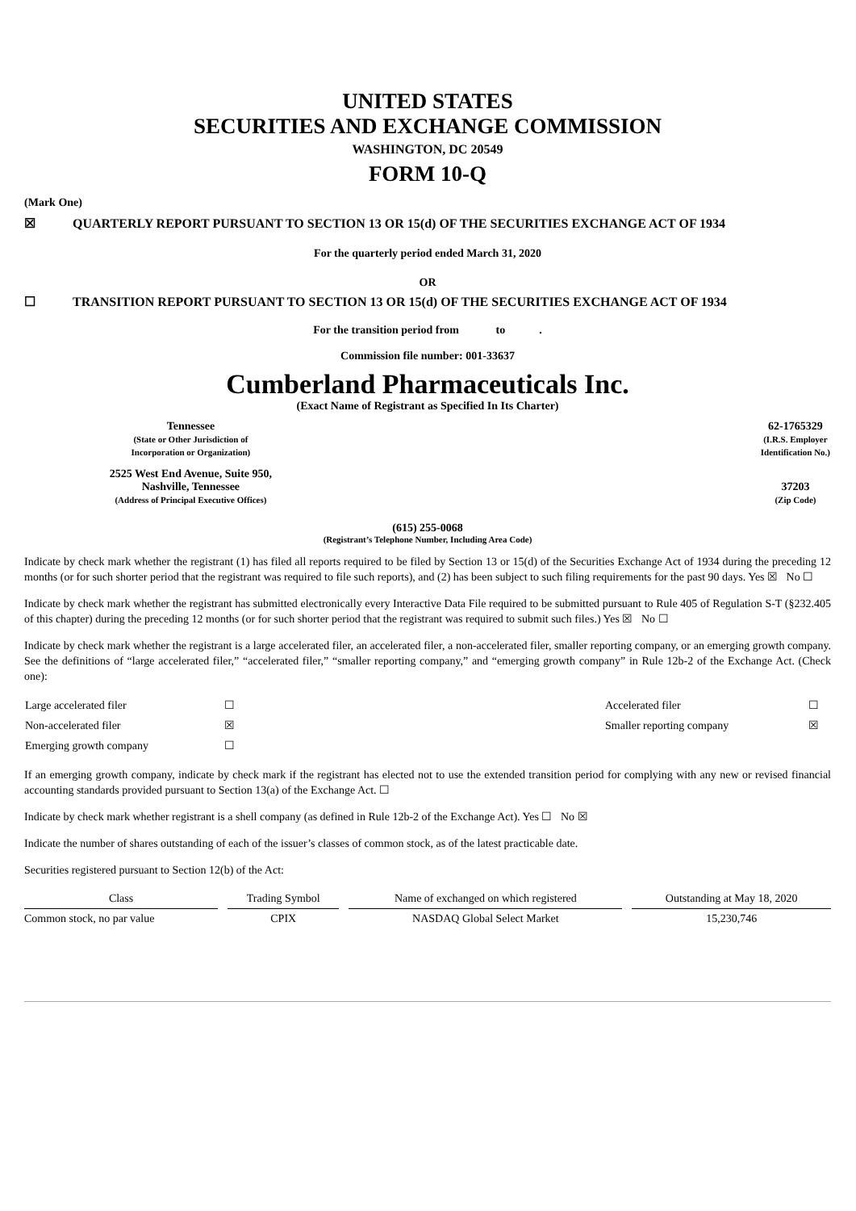UNITED STATES
SECURITIES AND EXCHANGE COMMISSION
WASHINGTON, DC 20549
FORM 10-Q
(Mark One)
☒ QUARTERLY REPORT PURSUANT TO SECTION 13 OR 15(d) OF THE SECURITIES EXCHANGE ACT OF 1934
For the quarterly period ended March 31, 2020
OR
☐ TRANSITION REPORT PURSUANT TO SECTION 13 OR 15(d) OF THE SECURITIES EXCHANGE ACT OF 1934
For the transition period from to .
Commission file number: 001-33637
Cumberland Pharmaceuticals Inc.
(Exact Name of Registrant as Specified In Its Charter)
| Tennessee (State or Other Jurisdiction of Incorporation or Organization) | 62-1765329 (I.R.S. Employer Identification No.) |
| 2525 West End Avenue, Suite 950, Nashville, Tennessee (Address of Principal Executive Offices) | 37203 (Zip Code) |
(615) 255-0068
(Registrant’s Telephone Number, Including Area Code)
Indicate by check mark whether the registrant (1) has filed all reports required to be filed by Section 13 or 15(d) of the Securities Exchange Act of 1934 during the preceding 12 months (or for such shorter period that the registrant was required to file such reports), and (2) has been subject to such filing requirements for the past 90 days. Yes ☒ No ☐
Indicate by check mark whether the registrant has submitted electronically every Interactive Data File required to be submitted pursuant to Rule 405 of Regulation S-T (§232.405 of this chapter) during the preceding 12 months (or for such shorter period that the registrant was required to submit such files.) Yes ☒ No ☐
Indicate by check mark whether the registrant is a large accelerated filer, an accelerated filer, a non-accelerated filer, smaller reporting company, or an emerging growth company. See the definitions of “large accelerated filer,” “accelerated filer,” “smaller reporting company,” and “emerging growth company” in Rule 12b-2 of the Exchange Act. (Check one):
| Large accelerated filer | ☐ | Accelerated filer | ☐ |
| Non-accelerated filer | ☒ | Smaller reporting company | ☒ |
| Emerging growth company | ☐ | | |
If an emerging growth company, indicate by check mark if the registrant has elected not to use the extended transition period for complying with any new or revised financial accounting standards provided pursuant to Section 13(a) of the Exchange Act. ☐
Indicate by check mark whether registrant is a shell company (as defined in Rule 12b-2 of the Exchange Act). Yes ☐ No ☒
Indicate the number of shares outstanding of each of the issuer’s classes of common stock, as of the latest practicable date.
Securities registered pursuant to Section 12(b) of the Act:
| Class | | Trading Symbol | | Name of exchanged on which registered | | Outstanding at May 18, 2020 |
| --- | --- | --- | --- | --- | --- | --- |
| Common stock, no par value | | CPIX | | NASDAQ Global Select Market | | 15,230,746 |